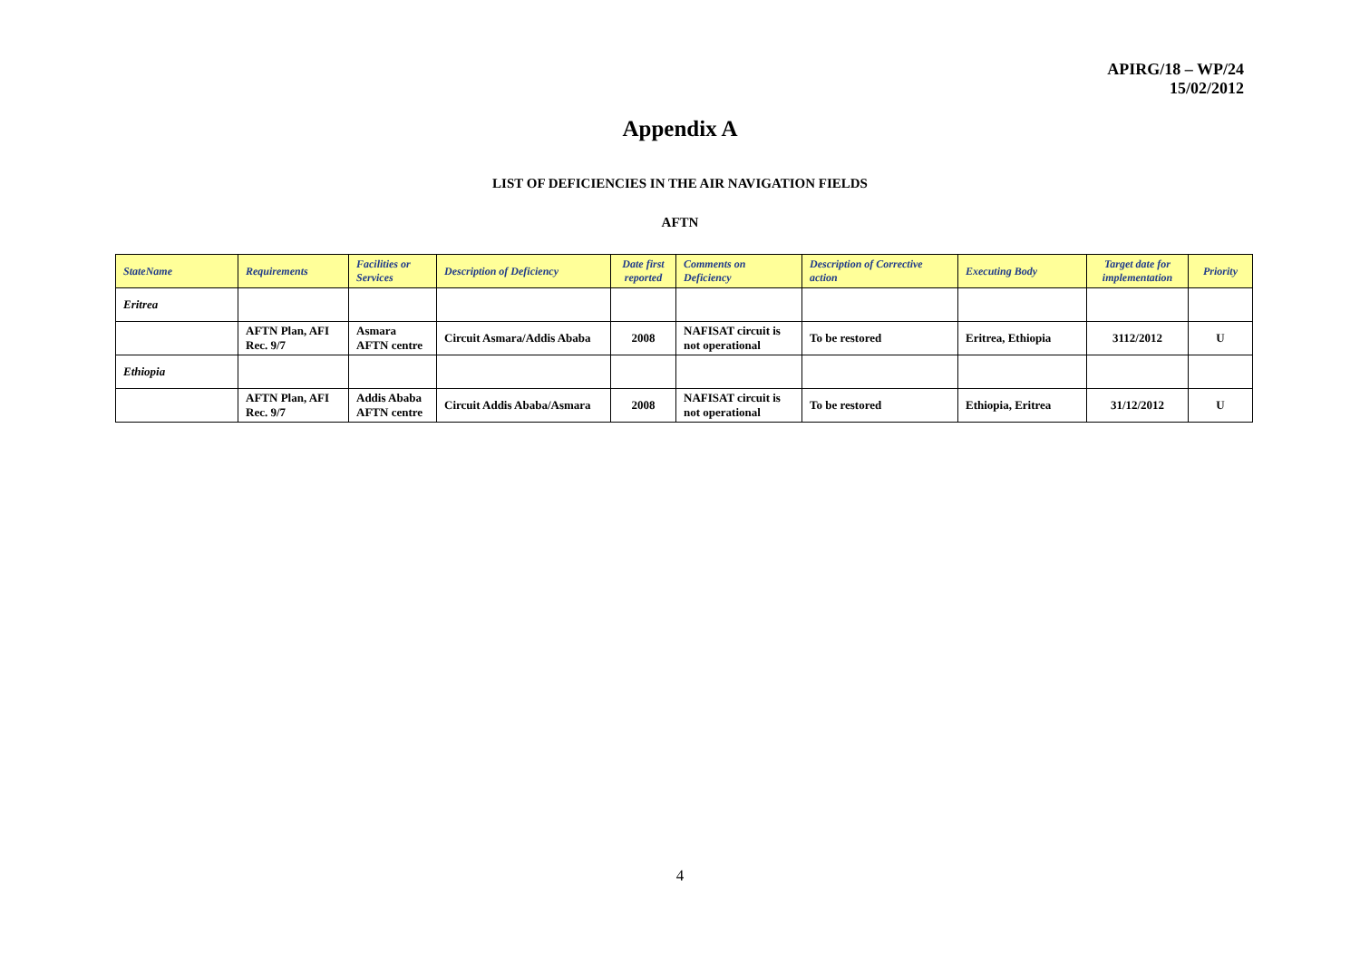APIRG/18 – WP/24
15/02/2012
Appendix A
LIST OF DEFICIENCIES IN THE AIR NAVIGATION FIELDS
AFTN
| StateName | Requirements | Facilities or Services | Description of Deficiency | Date first reported | Comments on Deficiency | Description of Corrective action | Executing Body | Target date for implementation | Priority |
| --- | --- | --- | --- | --- | --- | --- | --- | --- | --- |
| Eritrea | | | | | | | | | |
| | AFTN Plan, AFI Rec. 9/7 | Asmara AFTN centre | Circuit Asmara/Addis Ababa | 2008 | NAFISAT circuit is not operational | To be restored | Eritrea, Ethiopia | 3112/2012 | U |
| Ethiopia | | | | | | | | | |
| | AFTN Plan, AFI Rec. 9/7 | Addis Ababa AFTN centre | Circuit Addis Ababa/Asmara | 2008 | NAFISAT circuit is not operational | To be restored | Ethiopia, Eritrea | 31/12/2012 | U |
4